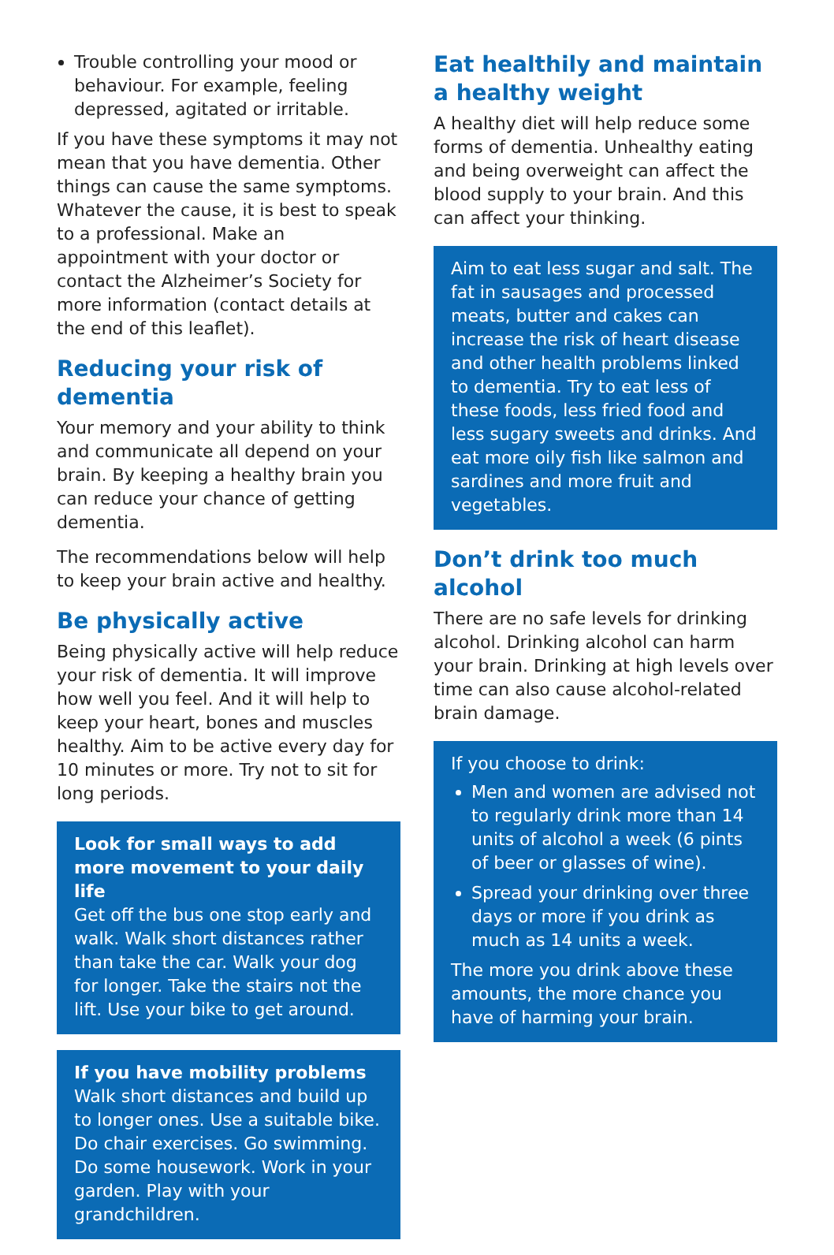Trouble controlling your mood or behaviour. For example, feeling depressed, agitated or irritable.
If you have these symptoms it may not mean that you have dementia. Other things can cause the same symptoms. Whatever the cause, it is best to speak to a professional. Make an appointment with your doctor or contact the Alzheimer’s Society for more information (contact details at the end of this leaflet).
Reducing your risk of dementia
Your memory and your ability to think and communicate all depend on your brain. By keeping a healthy brain you can reduce your chance of getting dementia.
The recommendations below will help to keep your brain active and healthy.
Be physically active
Being physically active will help reduce your risk of dementia. It will improve how well you feel. And it will help to keep your heart, bones and muscles healthy. Aim to be active every day for 10 minutes or more. Try not to sit for long periods.
Look for small ways to add more movement to your daily life
Get off the bus one stop early and walk. Walk short distances rather than take the car. Walk your dog for longer. Take the stairs not the lift. Use your bike to get around.
If you have mobility problems
Walk short distances and build up to longer ones. Use a suitable bike. Do chair exercises. Go swimming. Do some housework. Work in your garden. Play with your grandchildren.
Eat healthily and maintain a healthy weight
A healthy diet will help reduce some forms of dementia. Unhealthy eating and being overweight can affect the blood supply to your brain. And this can affect your thinking.
Aim to eat less sugar and salt. The fat in sausages and processed meats, butter and cakes can increase the risk of heart disease and other health problems linked to dementia. Try to eat less of these foods, less fried food and less sugary sweets and drinks. And eat more oily fish like salmon and sardines and more fruit and vegetables.
Don’t drink too much alcohol
There are no safe levels for drinking alcohol. Drinking alcohol can harm your brain. Drinking at high levels over time can also cause alcohol-related brain damage.
If you choose to drink:
Men and women are advised not to regularly drink more than 14 units of alcohol a week (6 pints of beer or glasses of wine).
Spread your drinking over three days or more if you drink as much as 14 units a week.
The more you drink above these amounts, the more chance you have of harming your brain.